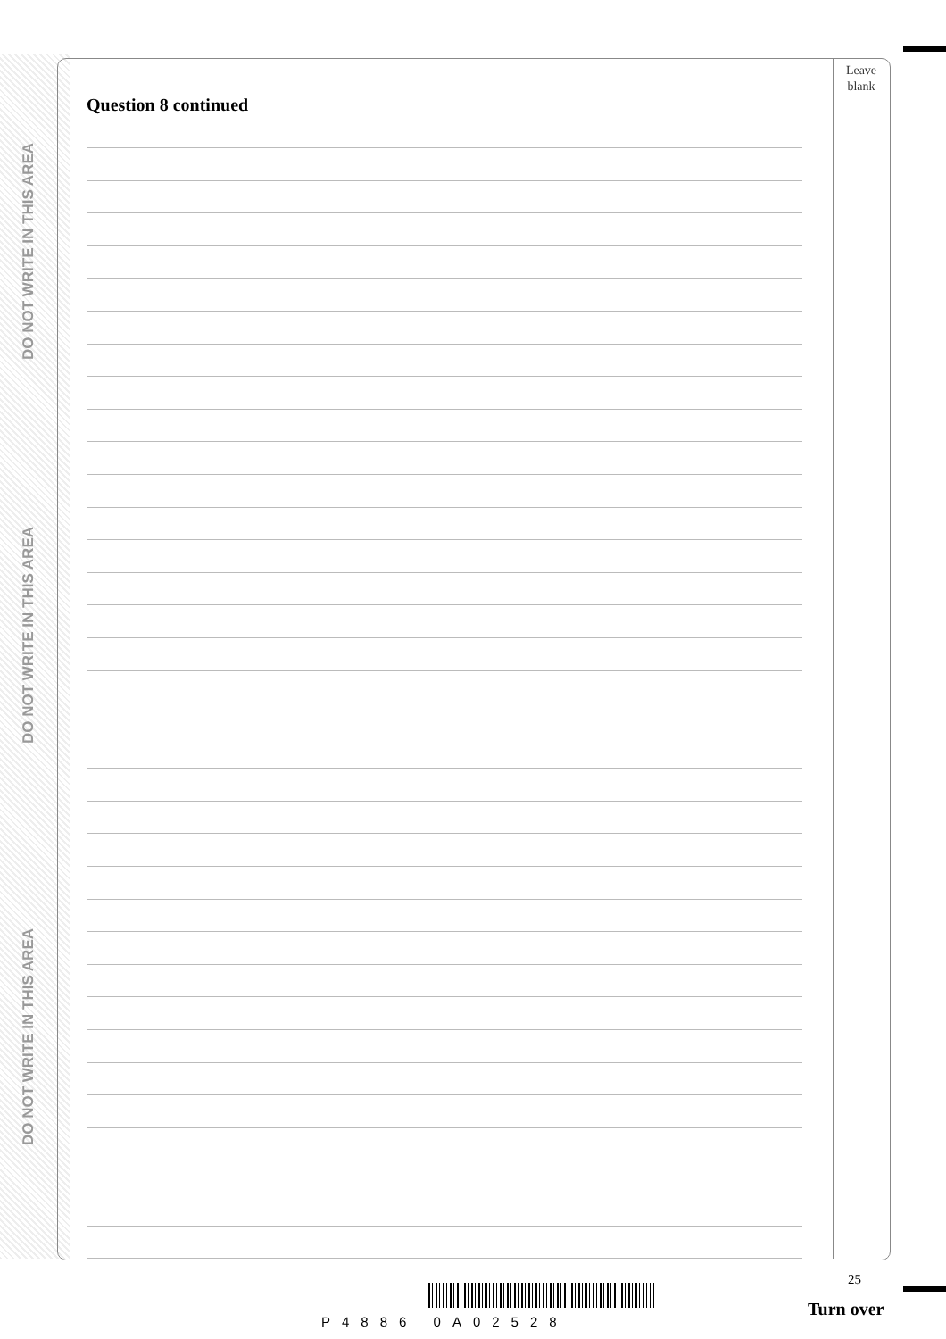DO NOT WRITE IN THIS AREA
DO NOT WRITE IN THIS AREA
DO NOT WRITE IN THIS AREA
Leave
blank
Question 8 continued
25
P4886 0A02528
Turn over